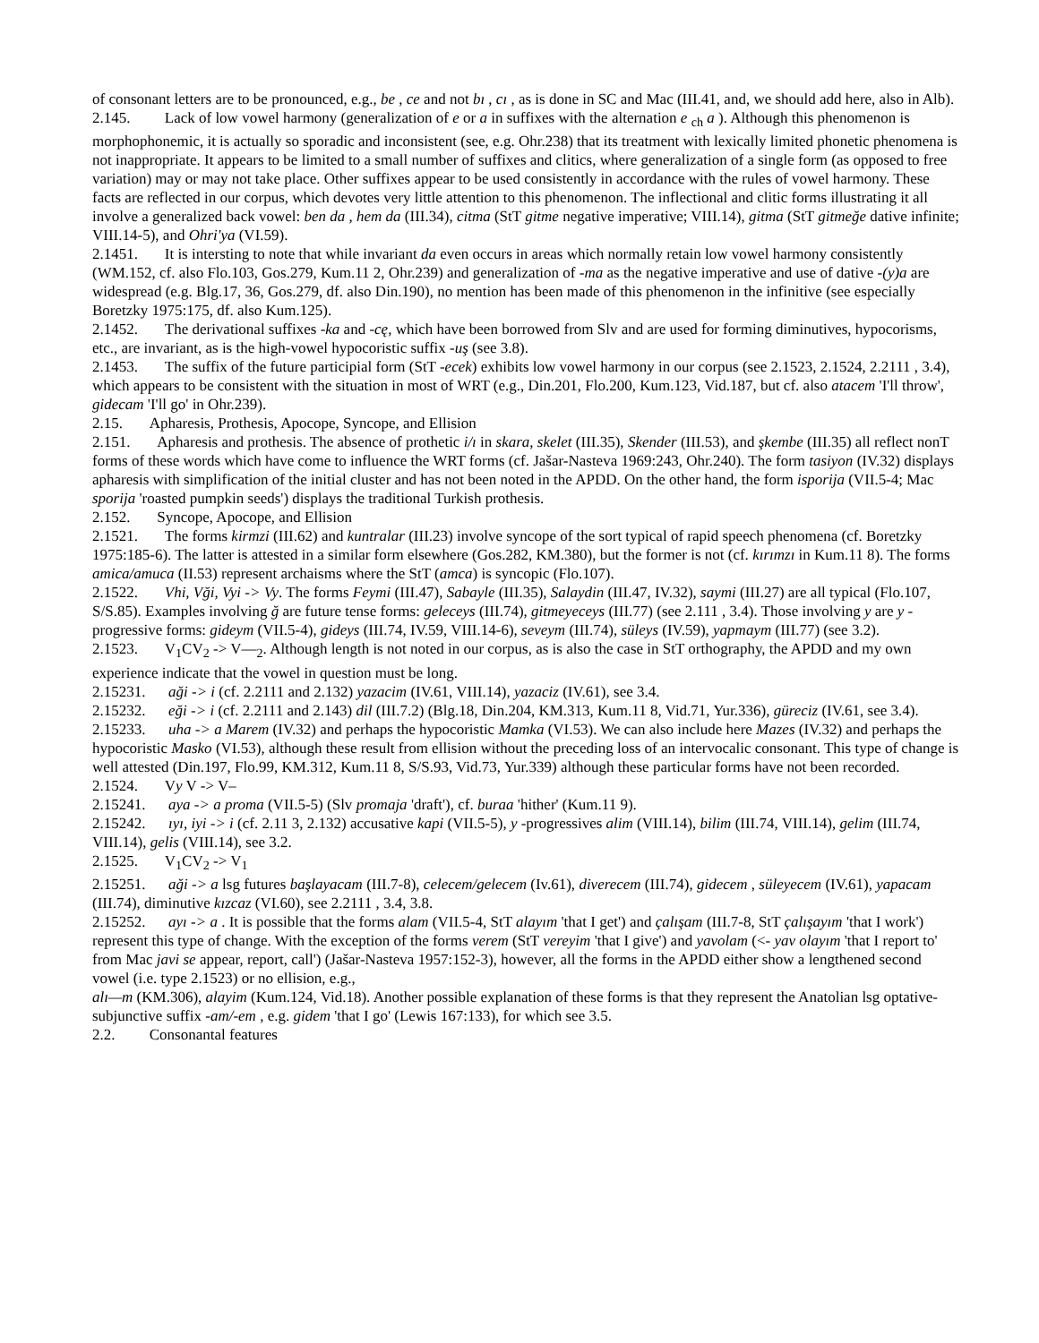of consonant letters are to be pronounced, e.g., be , ce and not bı , cı , as is done in SC and Mac (III.41, and, we should add here, also in Alb).
2.145. Lack of low vowel harmony (generalization of e or a in suffixes with the alternation e <sub>ch</sub> a ). Although this phenomenon is morphophonemic, it is actually so sporadic and inconsistent (see, e.g. Ohr.238) that its treatment with lexically limited phonetic phenomena is not inappropriate. It appears to be limited to a small number of suffixes and clitics, where generalization of a single form (as opposed to free variation) may or may not take place. Other suffixes appear to be used consistently in accordance with the rules of vowel harmony. These facts are reflected in our corpus, which devotes very little attention to this phenomenon. The inflectional and clitic forms illustrating it all involve a generalized back vowel: ben da , hem da (III.34), citma (StT gitme negative imperative; VIII.14), gitma (StT gitmeğe dative infinite; VIII.14-5), and Ohri'ya (VI.59).
2.1451. It is intersting to note that while invariant da even occurs in areas which normally retain low vowel harmony consistently (WM.152, cf. also Flo.103, Gos.279, Kum.11 2, Ohr.239) and generalization of -ma as the negative imperative and use of dative -(y)a are widespread (e.g. Blg.17, 36, Gos.279, df. also Din.190), no mention has been made of this phenomenon in the infinitive (see especially Boretzky 1975:175, df. also Kum.125).
2.1452. The derivational suffixes -ka and -cę, which have been borrowed from Slv and are used for forming diminutives, hypocorisms, etc., are invariant, as is the high-vowel hypocoristic suffix -uş (see 3.8).
2.1453. The suffix of the future participial form (StT -ecek) exhibits low vowel harmony in our corpus (see 2.1523, 2.1524, 2.2111 , 3.4), which appears to be consistent with the situation in most of WRT (e.g., Din.201, Flo.200, Kum.123, Vid.187, but cf. also atacem 'I'll throw', gidecam 'I'll go' in Ohr.239).
2.15. Apharesis, Prothesis, Apocope, Syncope, and Ellision
2.151. Apharesis and prothesis. The absence of prothetic i/ı in skara, skelet (III.35), Skender (III.53), and şkembe (III.35) all reflect nonT forms of these words which have come to influence the WRT forms (cf. Jašar-Nasteva 1969:243, Ohr.240). The form tasiyon (IV.32) displays apharesis with simplification of the initial cluster and has not been noted in the APDD. On the other hand, the form isporija (VII.5-4; Mac sporija 'roasted pumpkin seeds') displays the traditional Turkish prothesis.
2.152. Syncope, Apocope, and Ellision
2.1521. The forms kirmzi (III.62) and kuntralar (III.23) involve syncope of the sort typical of rapid speech phenomena (cf. Boretzky 1975:185-6). The latter is attested in a similar form elsewhere (Gos.282, KM.380), but the former is not (cf. kırımzı in Kum.11 8). The forms amica/amuca (II.53) represent archaisms where the StT (amca) is syncopic (Flo.107).
2.1522. Vhi, Vği, Vyi -> Vy. The forms Feymi (III.47), Sabayle (III.35), Salaydin (III.47, IV.32), saymi (III.27) are all typical (Flo.107, S/S.85). Examples involving ğ are future tense forms: geleceys (III.74), gitmeyeceys (III.77) (see 2.111 , 3.4). Those involving y are y -progressive forms: gideym (VII.5-4), gideys (III.74, IV.59, VIII.14-6), seveym (III.74), süleys (IV.59), yapmaym (III.77) (see 3.2).
2.1523. V<sub>1</sub>CV<sub>2</sub> -> V—<sub>2</sub>. Although length is not noted in our corpus, as is also the case in StT orthography, the APDD and my own experience indicate that the vowel in question must be long.
2.15231. aği -> i (cf. 2.2111 and 2.132) yazacim (IV.61, VIII.14), yazaciz (IV.61), see 3.4.
2.15232. eği -> i (cf. 2.2111 and 2.143) dil (III.7.2) (Blg.18, Din.204, KM.313, Kum.11 8, Vid.71, Yur.336), güreciz (IV.61, see 3.4).
2.15233. uha -> a Marem (IV.32) and perhaps the hypocoristic Mamka (VI.53). We can also include here Mazes (IV.32) and perhaps the hypocoristic Masko (VI.53), although these result from ellision without the preceding loss of an intervocalic consonant. This type of change is well attested (Din.197, Flo.99, KM.312, Kum.11 8, S/S.93, Vid.73, Yur.339) although these particular forms have not been recorded.
2.1524. Vy V -> V–
2.15241. aya -> a proma (VII.5-5) (Slv promaja 'draft'), cf. buraa 'hither' (Kum.11 9).
2.15242. ıyı, iyi -> i (cf. 2.11 3, 2.132) accusative kapi (VII.5-5), y -progressives alim (VIII.14), bilim (III.74, VIII.14), gelim (III.74, VIII.14), gelis (VIII.14), see 3.2.
2.1525. V<sub>1</sub>CV<sub>2</sub> -> V<sub>1</sub>
2.15251. aği -> a lsg futures başlayacam (III.7-8), celecem/gelecem (Iv.61), diverecem (III.74), gidecem , süleyecem (IV.61), yapacam (III.74), diminutive kızcaz (VI.60), see 2.2111 , 3.4, 3.8.
2.15252. ayı -> a . It is possible that the forms alam (VII.5-4, StT alayım 'that I get') and çalışam (III.7-8, StT çalışayım 'that I work') represent this type of change. With the exception of the forms verem (StT vereyim 'that I give') and yavolam (<- yav olayım 'that I report to' from Mac javi se appear, report, call') (Jašar-Nasteva 1957:152-3), however, all the forms in the APDD either show a lengthened second vowel (i.e. type 2.1523) or no ellision, e.g.,
alı—m (KM.306), alayim (Kum.124, Vid.18). Another possible explanation of these forms is that they represent the Anatolian lsg optative-subjunctive suffix -am/-em , e.g. gidem 'that I go' (Lewis 167:133), for which see 3.5.
2.2. Consonantal features